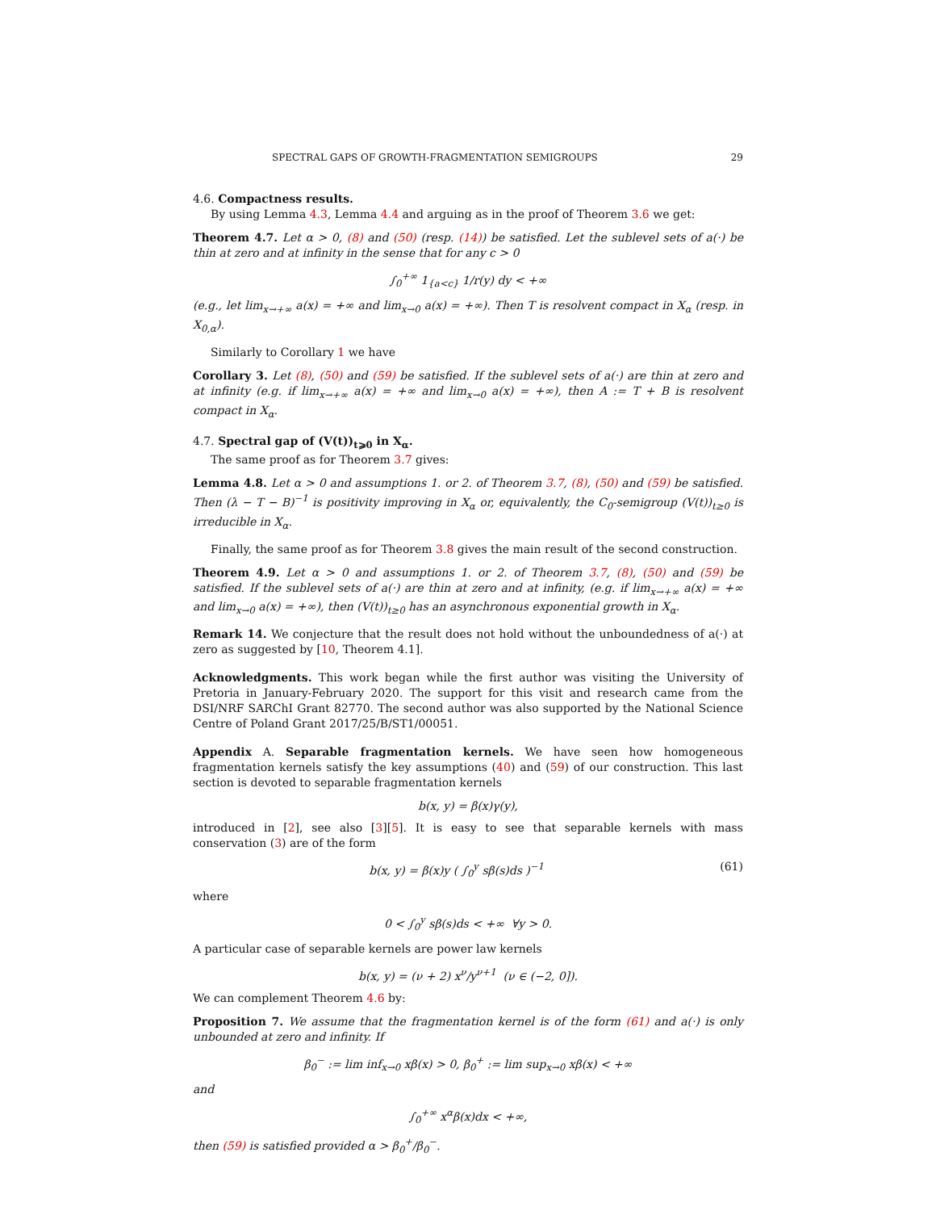SPECTRAL GAPS OF GROWTH-FRAGMENTATION SEMIGROUPS 29
4.6. Compactness results.
By using Lemma 4.3, Lemma 4.4 and arguing as in the proof of Theorem 3.6 we get:
Theorem 4.7. Let α > 0, (8) and (50) (resp. (14)) be satisfied. Let the sublevel sets of a(·) be thin at zero and at infinity in the sense that for any c > 0
∫<sub>0</sub><sup>+∞</sup> 1<sub>{a<c}</sub> 1/r(y) dy < +∞
(e.g., let lim<sub>x→+∞</sub> a(x) = +∞ and lim<sub>x→0</sub> a(x) = +∞). Then T is resolvent compact in X<sub>α</sub> (resp. in X<sub>0,α</sub>).
Similarly to Corollary 1 we have
Corollary 3. Let (8), (50) and (59) be satisfied. If the sublevel sets of a(·) are thin at zero and at infinity (e.g. if lim<sub>x→+∞</sub> a(x) = +∞ and lim<sub>x→0</sub> a(x) = +∞), then A := T + B is resolvent compact in X<sub>α</sub>.
4.7. Spectral gap of (V(t))<sub>t⩾0</sub> in X<sub>α</sub>.
The same proof as for Theorem 3.7 gives:
Lemma 4.8. Let α > 0 and assumptions 1. or 2. of Theorem 3.7, (8), (50) and (59) be satisfied. Then (λ − T − B)<sup>−1</sup> is positivity improving in X<sub>α</sub> or, equivalently, the C<sub>0</sub>-semigroup (V(t))<sub>t≥0</sub> is irreducible in X<sub>α</sub>.
Finally, the same proof as for Theorem 3.8 gives the main result of the second construction.
Theorem 4.9. Let α > 0 and assumptions 1. or 2. of Theorem 3.7, (8), (50) and (59) be satisfied. If the sublevel sets of a(·) are thin at zero and at infinity, (e.g. if lim<sub>x→+∞</sub> a(x) = +∞ and lim<sub>x→0</sub> a(x) = +∞), then (V(t))<sub>t≥0</sub> has an asynchronous exponential growth in X<sub>α</sub>.
Remark 14. We conjecture that the result does not hold without the unboundedness of a(·) at zero as suggested by [10, Theorem 4.1].
Acknowledgments. This work began while the first author was visiting the University of Pretoria in January-February 2020. The support for this visit and research came from the DSI/NRF SARChI Grant 82770. The second author was also supported by the National Science Centre of Poland Grant 2017/25/B/ST1/00051.
Appendix A. Separable fragmentation kernels. We have seen how homogeneous fragmentation kernels satisfy the key assumptions (40) and (59) of our construction. This last section is devoted to separable fragmentation kernels
b(x, y) = β(x)γ(y),
introduced in [2], see also [3][5]. It is easy to see that separable kernels with mass conservation (3) are of the form
b(x, y) = β(x)y ( ∫<sub>0</sub><sup>y</sup> sβ(s)ds )<sup>−1</sup> (61)
where
0 < ∫<sub>0</sub><sup>y</sup> sβ(s)ds < +∞ ∀y > 0.
A particular case of separable kernels are power law kernels
b(x, y) = (ν + 2) x<sup>ν</sup>/y<sup>ν+1</sup> (ν ∈ (−2, 0]).
We can complement Theorem 4.6 by:
Proposition 7. We assume that the fragmentation kernel is of the form (61) and a(·) is only unbounded at zero and infinity. If
β<sub>0</sub><sup>−</sup> := lim inf<sub>x→0</sub> xβ(x) > 0, β<sub>0</sub><sup>+</sup> := lim sup<sub>x→0</sub> xβ(x) < +∞
and
∫<sub>0</sub><sup>+∞</sup> x<sup>α</sup>β(x)dx < +∞,
then (59) is satisfied provided α > β<sub>0</sub><sup>+</sup>/β<sub>0</sub><sup>−</sup>.